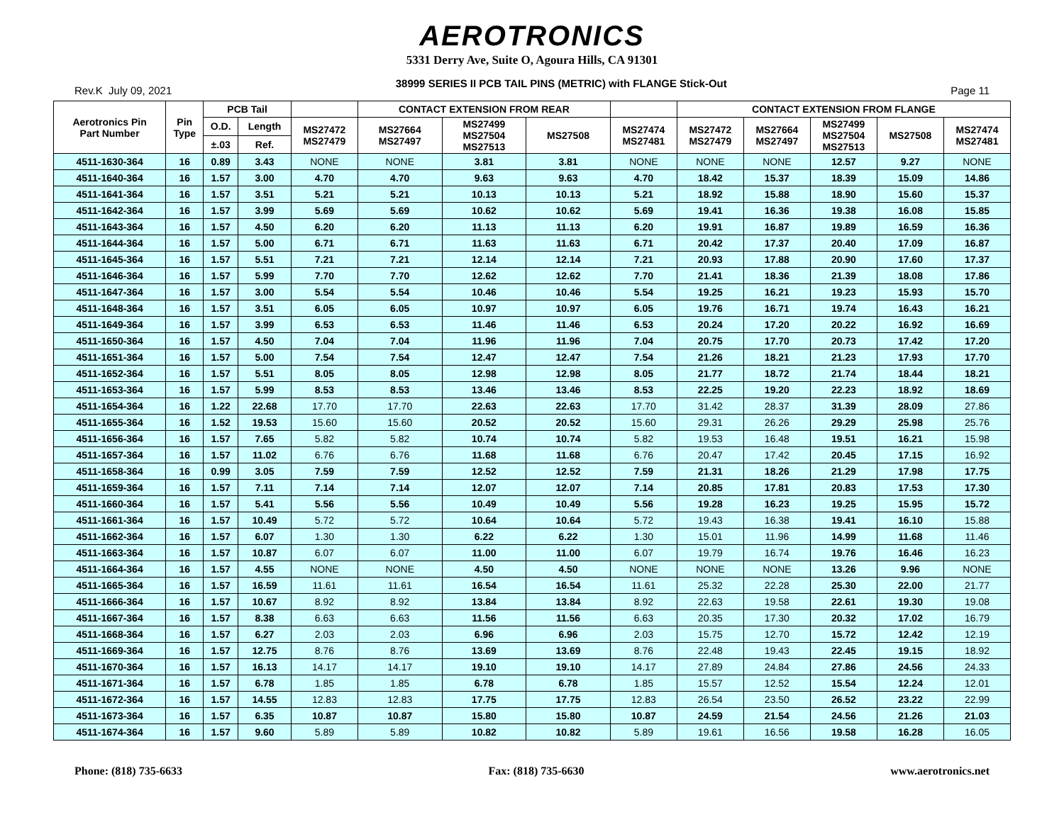AEROTRONICS
5331 Derry Ave, Suite O, Agoura Hills, CA 91301
Rev.K July 09, 2021 38999 SERIES II PCB TAIL PINS (METRIC) with FLANGE Stick-Out Page 11
| Aerotronics Pin Part Number | Pin Type | PCB Tail | | | CONTACT EXTENSION FROM REAR | | | | CONTACT EXTENSION FROM FLANGE | | | | |
| --- | --- | --- | --- | --- | --- | --- | --- | --- | --- | --- | --- | --- | --- |
| | | O.D. | Length | MS27472 MS27479 | MS27664 MS27497 | MS27499 MS27504 MS27513 | MS27508 | MS27474 MS27481 | MS27472 MS27479 | MS27664 MS27497 | MS27499 MS27504 MS27513 | MS27508 | MS27474 MS27481 |
| | | ±.03 | Ref. | | | | | | | | | | |
| 4511-1630-364 | 16 | 0.89 | 3.43 | NONE | NONE | 3.81 | 3.81 | NONE | NONE | NONE | 12.57 | 9.27 | NONE |
| 4511-1640-364 | 16 | 1.57 | 3.00 | 4.70 | 4.70 | 9.63 | 9.63 | 4.70 | 18.42 | 15.37 | 18.39 | 15.09 | 14.86 |
| 4511-1641-364 | 16 | 1.57 | 3.51 | 5.21 | 5.21 | 10.13 | 10.13 | 5.21 | 18.92 | 15.88 | 18.90 | 15.60 | 15.37 |
| 4511-1642-364 | 16 | 1.57 | 3.99 | 5.69 | 5.69 | 10.62 | 10.62 | 5.69 | 19.41 | 16.36 | 19.38 | 16.08 | 15.85 |
| 4511-1643-364 | 16 | 1.57 | 4.50 | 6.20 | 6.20 | 11.13 | 11.13 | 6.20 | 19.91 | 16.87 | 19.89 | 16.59 | 16.36 |
| 4511-1644-364 | 16 | 1.57 | 5.00 | 6.71 | 6.71 | 11.63 | 11.63 | 6.71 | 20.42 | 17.37 | 20.40 | 17.09 | 16.87 |
| 4511-1645-364 | 16 | 1.57 | 5.51 | 7.21 | 7.21 | 12.14 | 12.14 | 7.21 | 20.93 | 17.88 | 20.90 | 17.60 | 17.37 |
| 4511-1646-364 | 16 | 1.57 | 5.99 | 7.70 | 7.70 | 12.62 | 12.62 | 7.70 | 21.41 | 18.36 | 21.39 | 18.08 | 17.86 |
| 4511-1647-364 | 16 | 1.57 | 3.00 | 5.54 | 5.54 | 10.46 | 10.46 | 5.54 | 19.25 | 16.21 | 19.23 | 15.93 | 15.70 |
| 4511-1648-364 | 16 | 1.57 | 3.51 | 6.05 | 6.05 | 10.97 | 10.97 | 6.05 | 19.76 | 16.71 | 19.74 | 16.43 | 16.21 |
| 4511-1649-364 | 16 | 1.57 | 3.99 | 6.53 | 6.53 | 11.46 | 11.46 | 6.53 | 20.24 | 17.20 | 20.22 | 16.92 | 16.69 |
| 4511-1650-364 | 16 | 1.57 | 4.50 | 7.04 | 7.04 | 11.96 | 11.96 | 7.04 | 20.75 | 17.70 | 20.73 | 17.42 | 17.20 |
| 4511-1651-364 | 16 | 1.57 | 5.00 | 7.54 | 7.54 | 12.47 | 12.47 | 7.54 | 21.26 | 18.21 | 21.23 | 17.93 | 17.70 |
| 4511-1652-364 | 16 | 1.57 | 5.51 | 8.05 | 8.05 | 12.98 | 12.98 | 8.05 | 21.77 | 18.72 | 21.74 | 18.44 | 18.21 |
| 4511-1653-364 | 16 | 1.57 | 5.99 | 8.53 | 8.53 | 13.46 | 13.46 | 8.53 | 22.25 | 19.20 | 22.23 | 18.92 | 18.69 |
| 4511-1654-364 | 16 | 1.22 | 22.68 | 17.70 | 17.70 | 22.63 | 22.63 | 17.70 | 31.42 | 28.37 | 31.39 | 28.09 | 27.86 |
| 4511-1655-364 | 16 | 1.52 | 19.53 | 15.60 | 15.60 | 20.52 | 20.52 | 15.60 | 29.31 | 26.26 | 29.29 | 25.98 | 25.76 |
| 4511-1656-364 | 16 | 1.57 | 7.65 | 5.82 | 5.82 | 10.74 | 10.74 | 5.82 | 19.53 | 16.48 | 19.51 | 16.21 | 15.98 |
| 4511-1657-364 | 16 | 1.57 | 11.02 | 6.76 | 6.76 | 11.68 | 11.68 | 6.76 | 20.47 | 17.42 | 20.45 | 17.15 | 16.92 |
| 4511-1658-364 | 16 | 0.99 | 3.05 | 7.59 | 7.59 | 12.52 | 12.52 | 7.59 | 21.31 | 18.26 | 21.29 | 17.98 | 17.75 |
| 4511-1659-364 | 16 | 1.57 | 7.11 | 7.14 | 7.14 | 12.07 | 12.07 | 7.14 | 20.85 | 17.81 | 20.83 | 17.53 | 17.30 |
| 4511-1660-364 | 16 | 1.57 | 5.41 | 5.56 | 5.56 | 10.49 | 10.49 | 5.56 | 19.28 | 16.23 | 19.25 | 15.95 | 15.72 |
| 4511-1661-364 | 16 | 1.57 | 10.49 | 5.72 | 5.72 | 10.64 | 10.64 | 5.72 | 19.43 | 16.38 | 19.41 | 16.10 | 15.88 |
| 4511-1662-364 | 16 | 1.57 | 6.07 | 1.30 | 1.30 | 6.22 | 6.22 | 1.30 | 15.01 | 11.96 | 14.99 | 11.68 | 11.46 |
| 4511-1663-364 | 16 | 1.57 | 10.87 | 6.07 | 6.07 | 11.00 | 11.00 | 6.07 | 19.79 | 16.74 | 19.76 | 16.46 | 16.23 |
| 4511-1664-364 | 16 | 1.57 | 4.55 | NONE | NONE | 4.50 | 4.50 | NONE | NONE | NONE | 13.26 | 9.96 | NONE |
| 4511-1665-364 | 16 | 1.57 | 16.59 | 11.61 | 11.61 | 16.54 | 16.54 | 11.61 | 25.32 | 22.28 | 25.30 | 22.00 | 21.77 |
| 4511-1666-364 | 16 | 1.57 | 10.67 | 8.92 | 8.92 | 13.84 | 13.84 | 8.92 | 22.63 | 19.58 | 22.61 | 19.30 | 19.08 |
| 4511-1667-364 | 16 | 1.57 | 8.38 | 6.63 | 6.63 | 11.56 | 11.56 | 6.63 | 20.35 | 17.30 | 20.32 | 17.02 | 16.79 |
| 4511-1668-364 | 16 | 1.57 | 6.27 | 2.03 | 2.03 | 6.96 | 6.96 | 2.03 | 15.75 | 12.70 | 15.72 | 12.42 | 12.19 |
| 4511-1669-364 | 16 | 1.57 | 12.75 | 8.76 | 8.76 | 13.69 | 13.69 | 8.76 | 22.48 | 19.43 | 22.45 | 19.15 | 18.92 |
| 4511-1670-364 | 16 | 1.57 | 16.13 | 14.17 | 14.17 | 19.10 | 19.10 | 14.17 | 27.89 | 24.84 | 27.86 | 24.56 | 24.33 |
| 4511-1671-364 | 16 | 1.57 | 6.78 | 1.85 | 1.85 | 6.78 | 6.78 | 1.85 | 15.57 | 12.52 | 15.54 | 12.24 | 12.01 |
| 4511-1672-364 | 16 | 1.57 | 14.55 | 12.83 | 12.83 | 17.75 | 17.75 | 12.83 | 26.54 | 23.50 | 26.52 | 23.22 | 22.99 |
| 4511-1673-364 | 16 | 1.57 | 6.35 | 10.87 | 10.87 | 15.80 | 15.80 | 10.87 | 24.59 | 21.54 | 24.56 | 21.26 | 21.03 |
| 4511-1674-364 | 16 | 1.57 | 9.60 | 5.89 | 5.89 | 10.82 | 10.82 | 5.89 | 19.61 | 16.56 | 19.58 | 16.28 | 16.05 |
Phone: (818) 735-6633 Fax: (818) 735-6630 www.aerotronics.net